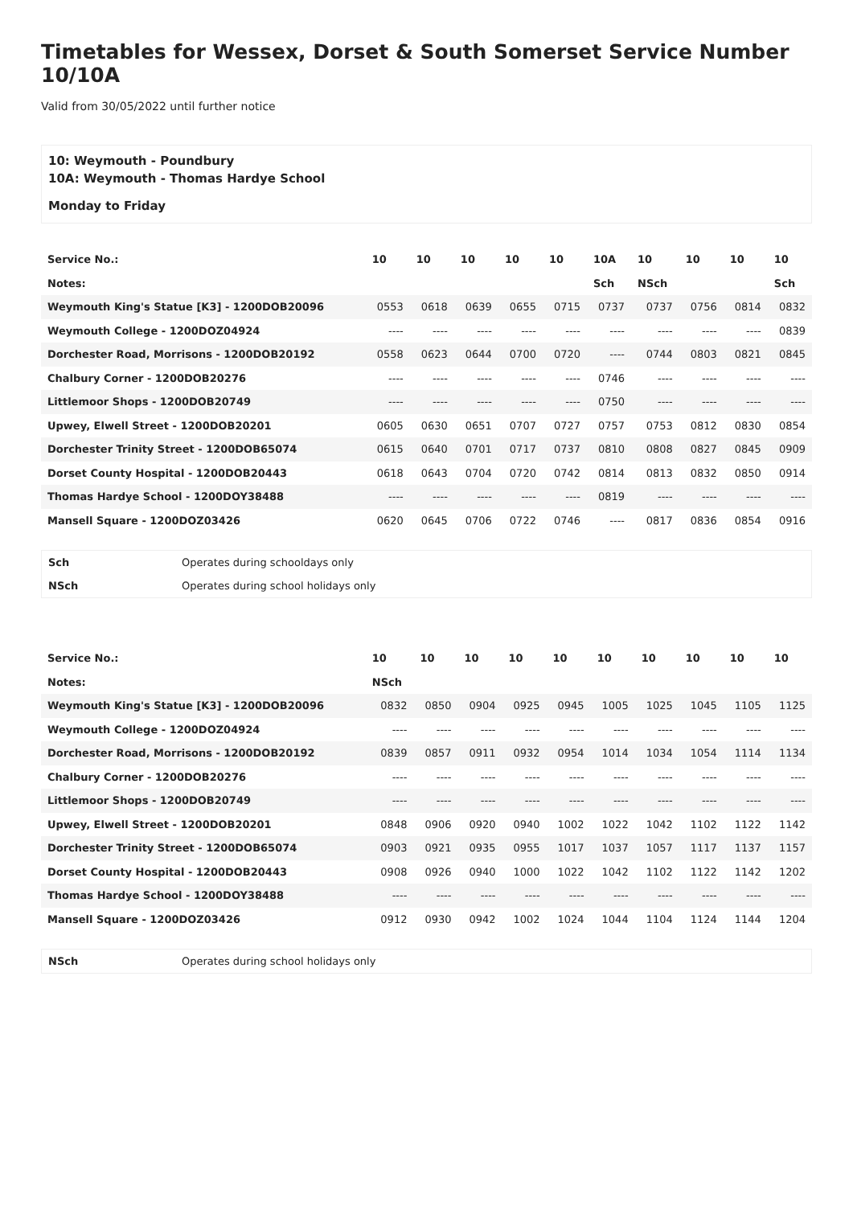Timetables for Wessex, Dorset & South Somerset Service Number 10/10A
Valid from 30/05/2022 until further notice
10: Weymouth - Poundbury
10A: Weymouth - Thomas Hardye School
Monday to Friday
| Service No.: | 10 | 10 | 10 | 10 | 10 | 10A | 10 | 10 | 10 | 10 |
| --- | --- | --- | --- | --- | --- | --- | --- | --- | --- | --- |
| Notes: | | | | | | Sch | NSch | | | Sch |
| Weymouth King's Statue [K3] - 1200DOB20096 | 0553 | 0618 | 0639 | 0655 | 0715 | 0737 | 0737 | 0756 | 0814 | 0832 |
| Weymouth College - 1200DOZ04924 | ---- | ---- | ---- | ---- | ---- | ---- | ---- | ---- | ---- | 0839 |
| Dorchester Road, Morrisons - 1200DOB20192 | 0558 | 0623 | 0644 | 0700 | 0720 | ---- | 0744 | 0803 | 0821 | 0845 |
| Chalbury Corner - 1200DOB20276 | ---- | ---- | ---- | ---- | ---- | 0746 | ---- | ---- | ---- | ---- |
| Littlemoor Shops - 1200DOB20749 | ---- | ---- | ---- | ---- | ---- | 0750 | ---- | ---- | ---- | ---- |
| Upwey, Elwell Street - 1200DOB20201 | 0605 | 0630 | 0651 | 0707 | 0727 | 0757 | 0753 | 0812 | 0830 | 0854 |
| Dorchester Trinity Street - 1200DOB65074 | 0615 | 0640 | 0701 | 0717 | 0737 | 0810 | 0808 | 0827 | 0845 | 0909 |
| Dorset County Hospital - 1200DOB20443 | 0618 | 0643 | 0704 | 0720 | 0742 | 0814 | 0813 | 0832 | 0850 | 0914 |
| Thomas Hardye School - 1200DOY38488 | ---- | ---- | ---- | ---- | ---- | 0819 | ---- | ---- | ---- | ---- |
| Mansell Square - 1200DOZ03426 | 0620 | 0645 | 0706 | 0722 | 0746 | ---- | 0817 | 0836 | 0854 | 0916 |
| Sch | Operates during schooldays only |
| NSch | Operates during school holidays only |
| Service No.: | 10 | 10 | 10 | 10 | 10 | 10 | 10 | 10 | 10 | 10 |
| --- | --- | --- | --- | --- | --- | --- | --- | --- | --- | --- |
| Notes: | NSch | | | | | | | | | |
| Weymouth King's Statue [K3] - 1200DOB20096 | 0832 | 0850 | 0904 | 0925 | 0945 | 1005 | 1025 | 1045 | 1105 | 1125 |
| Weymouth College - 1200DOZ04924 | ---- | ---- | ---- | ---- | ---- | ---- | ---- | ---- | ---- | ---- |
| Dorchester Road, Morrisons - 1200DOB20192 | 0839 | 0857 | 0911 | 0932 | 0954 | 1014 | 1034 | 1054 | 1114 | 1134 |
| Chalbury Corner - 1200DOB20276 | ---- | ---- | ---- | ---- | ---- | ---- | ---- | ---- | ---- | ---- |
| Littlemoor Shops - 1200DOB20749 | ---- | ---- | ---- | ---- | ---- | ---- | ---- | ---- | ---- | ---- |
| Upwey, Elwell Street - 1200DOB20201 | 0848 | 0906 | 0920 | 0940 | 1002 | 1022 | 1042 | 1102 | 1122 | 1142 |
| Dorchester Trinity Street - 1200DOB65074 | 0903 | 0921 | 0935 | 0955 | 1017 | 1037 | 1057 | 1117 | 1137 | 1157 |
| Dorset County Hospital - 1200DOB20443 | 0908 | 0926 | 0940 | 1000 | 1022 | 1042 | 1102 | 1122 | 1142 | 1202 |
| Thomas Hardye School - 1200DOY38488 | ---- | ---- | ---- | ---- | ---- | ---- | ---- | ---- | ---- | ---- |
| Mansell Square - 1200DOZ03426 | 0912 | 0930 | 0942 | 1002 | 1024 | 1044 | 1104 | 1124 | 1144 | 1204 |
| NSch | Operates during school holidays only |